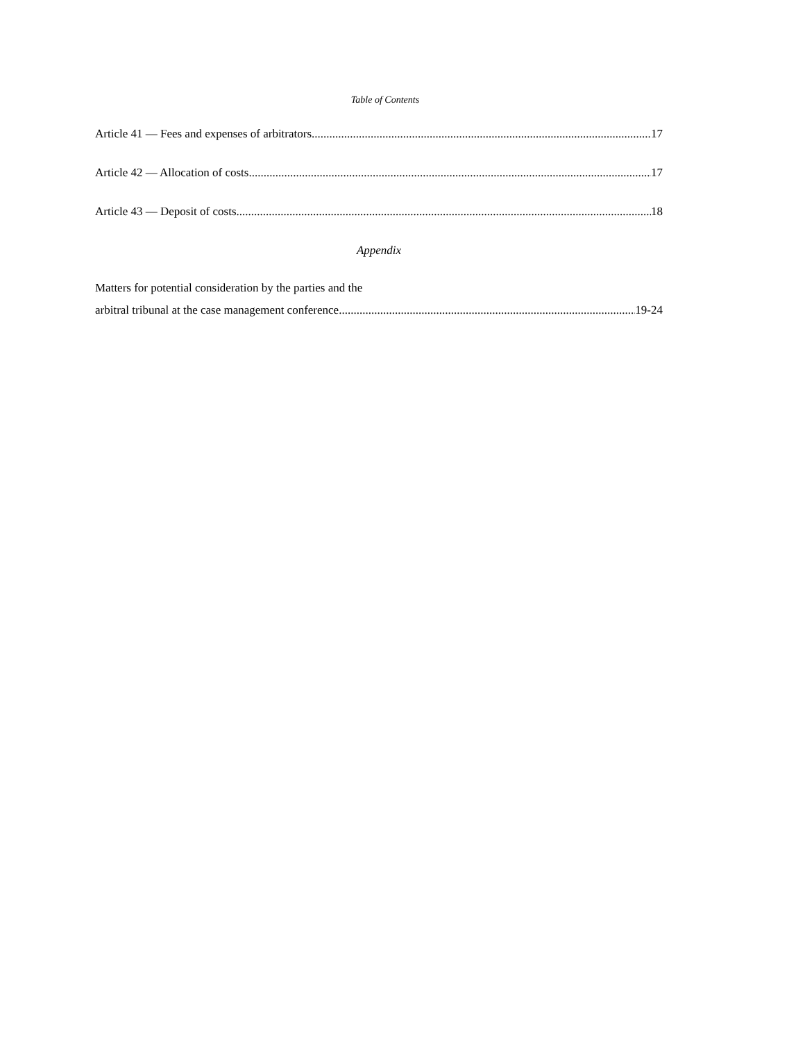Table of Contents
Article 41 — Fees and expenses of arbitrators 17
Article 42 — Allocation of costs 17
Article 43 — Deposit of costs 18
Appendix
Matters for potential consideration by the parties and the
arbitral tribunal at the case management conference 19-24